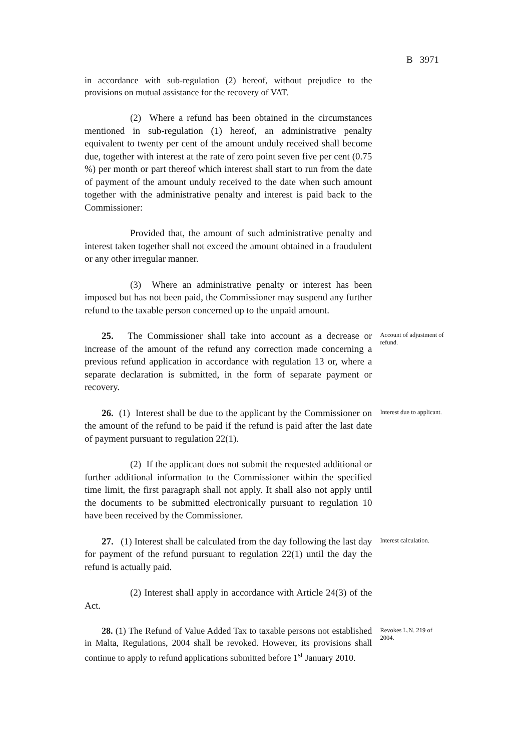B 3971
in accordance with sub-regulation (2) hereof, without prejudice to the provisions on mutual assistance for the recovery of VAT.
(2) Where a refund has been obtained in the circumstances mentioned in sub-regulation (1) hereof, an administrative penalty equivalent to twenty per cent of the amount unduly received shall become due, together with interest at the rate of zero point seven five per cent (0.75 %) per month or part thereof which interest shall start to run from the date of payment of the amount unduly received to the date when such amount together with the administrative penalty and interest is paid back to the Commissioner:
Provided that, the amount of such administrative penalty and interest taken together shall not exceed the amount obtained in a fraudulent or any other irregular manner.
(3) Where an administrative penalty or interest has been imposed but has not been paid, the Commissioner may suspend any further refund to the taxable person concerned up to the unpaid amount.
25. The Commissioner shall take into account as a decrease or increase of the amount of the refund any correction made concerning a previous refund application in accordance with regulation 13 or, where a separate declaration is submitted, in the form of separate payment or recovery.
Account of adjustment of refund.
26. (1) Interest shall be due to the applicant by the Commissioner on the amount of the refund to be paid if the refund is paid after the last date of payment pursuant to regulation 22(1).
Interest due to applicant.
(2) If the applicant does not submit the requested additional or further additional information to the Commissioner within the specified time limit, the first paragraph shall not apply. It shall also not apply until the documents to be submitted electronically pursuant to regulation 10 have been received by the Commissioner.
27. (1) Interest shall be calculated from the day following the last day for payment of the refund pursuant to regulation 22(1) until the day the refund is actually paid.
Interest calculation.
(2) Interest shall apply in accordance with Article 24(3) of the Act.
28. (1) The Refund of Value Added Tax to taxable persons not established in Malta, Regulations, 2004 shall be revoked. However, its provisions shall continue to apply to refund applications submitted before 1<sup>st</sup> January 2010.
Revokes L.N. 219 of 2004.